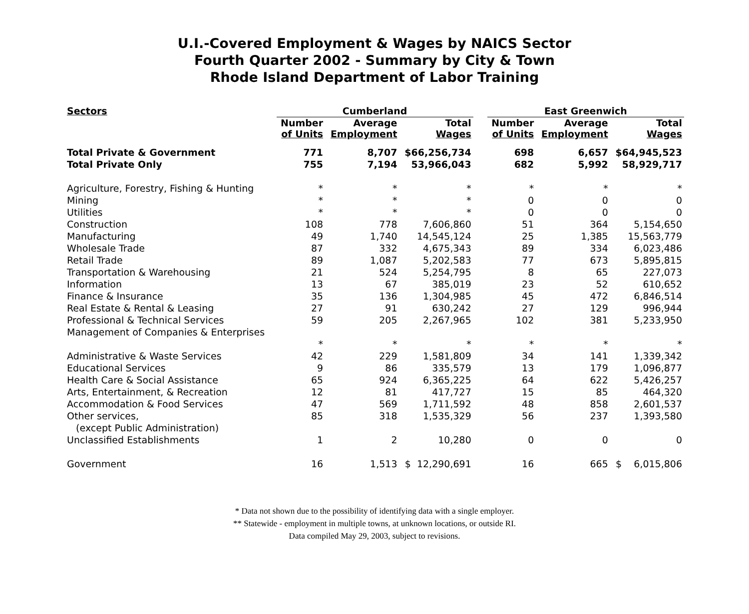U.I.-Covered Employment & Wages by NAICS Sector
Fourth Quarter 2002 - Summary by City & Town
Rhode Island Department of Labor Training
| Sectors | Cumberland | | | | East Greenwich | | |
| --- | --- | --- | --- | --- | --- | --- | --- |
| | Number of Units | Average Employment | Total Wages | | Number of Units | Average Employment | Total Wages |
| Total Private & Government | 771 | 8,707 | $66,256,734 | | 698 | 6,657 | $64,945,523 |
| Total Private Only | 755 | 7,194 | 53,966,043 | | 682 | 5,992 | 58,929,717 |
| Agriculture, Forestry, Fishing & Hunting | * | * | * | | * | * | * |
| Mining | * | * | * | | 0 | 0 | 0 |
| Utilities | * | * | * | | 0 | 0 | 0 |
| Construction | 108 | 778 | 7,606,860 | | 51 | 364 | 5,154,650 |
| Manufacturing | 49 | 1,740 | 14,545,124 | | 25 | 1,385 | 15,563,779 |
| Wholesale Trade | 87 | 332 | 4,675,343 | | 89 | 334 | 6,023,486 |
| Retail Trade | 89 | 1,087 | 5,202,583 | | 77 | 673 | 5,895,815 |
| Transportation & Warehousing | 21 | 524 | 5,254,795 | | 8 | 65 | 227,073 |
| Information | 13 | 67 | 385,019 | | 23 | 52 | 610,652 |
| Finance & Insurance | 35 | 136 | 1,304,985 | | 45 | 472 | 6,846,514 |
| Real Estate & Rental & Leasing | 27 | 91 | 630,242 | | 27 | 129 | 996,944 |
| Professional & Technical Services | 59 | 205 | 2,267,965 | | 102 | 381 | 5,233,950 |
| Management of Companies & Enterprises | | | | | | | |
| | * | * | * | | * | * | * |
| Administrative & Waste Services | 42 | 229 | 1,581,809 | | 34 | 141 | 1,339,342 |
| Educational Services | 9 | 86 | 335,579 | | 13 | 179 | 1,096,877 |
| Health Care & Social Assistance | 65 | 924 | 6,365,225 | | 64 | 622 | 5,426,257 |
| Arts, Entertainment, & Recreation | 12 | 81 | 417,727 | | 15 | 85 | 464,320 |
| Accommodation & Food Services | 47 | 569 | 1,711,592 | | 48 | 858 | 2,601,537 |
| Other services, | 85 | 318 | 1,535,329 | | 56 | 237 | 1,393,580 |
| (except Public Administration) | | | | | | | |
| Unclassified Establishments | 1 | 2 | 10,280 | | 0 | 0 | 0 |
| Government | 16 | 1,513 | $ 12,290,691 | | 16 | 665 | $ 6,015,806 |
* Data not shown due to the possibility of identifying data with a single employer.
** Statewide - employment in multiple towns, at unknown locations, or outside RI.
Data compiled May 29, 2003, subject to revisions.